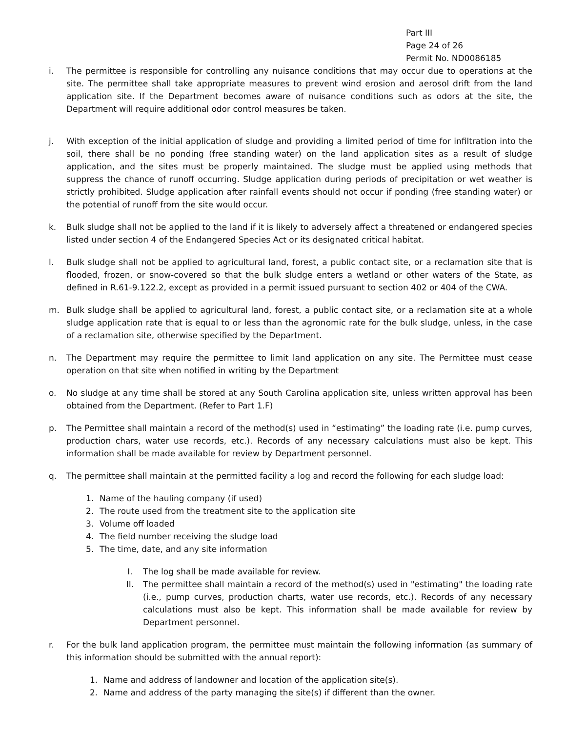Part III
Page 24 of 26
Permit No. ND0086185
i. The permittee is responsible for controlling any nuisance conditions that may occur due to operations at the site. The permittee shall take appropriate measures to prevent wind erosion and aerosol drift from the land application site. If the Department becomes aware of nuisance conditions such as odors at the site, the Department will require additional odor control measures be taken.
j. With exception of the initial application of sludge and providing a limited period of time for infiltration into the soil, there shall be no ponding (free standing water) on the land application sites as a result of sludge application, and the sites must be properly maintained. The sludge must be applied using methods that suppress the chance of runoff occurring. Sludge application during periods of precipitation or wet weather is strictly prohibited. Sludge application after rainfall events should not occur if ponding (free standing water) or the potential of runoff from the site would occur.
k. Bulk sludge shall not be applied to the land if it is likely to adversely affect a threatened or endangered species listed under section 4 of the Endangered Species Act or its designated critical habitat.
l. Bulk sludge shall not be applied to agricultural land, forest, a public contact site, or a reclamation site that is flooded, frozen, or snow-covered so that the bulk sludge enters a wetland or other waters of the State, as defined in R.61-9.122.2, except as provided in a permit issued pursuant to section 402 or 404 of the CWA.
m. Bulk sludge shall be applied to agricultural land, forest, a public contact site, or a reclamation site at a whole sludge application rate that is equal to or less than the agronomic rate for the bulk sludge, unless, in the case of a reclamation site, otherwise specified by the Department.
n. The Department may require the permittee to limit land application on any site. The Permittee must cease operation on that site when notified in writing by the Department
o. No sludge at any time shall be stored at any South Carolina application site, unless written approval has been obtained from the Department. (Refer to Part 1.F)
p. The Permittee shall maintain a record of the method(s) used in “estimating” the loading rate (i.e. pump curves, production chars, water use records, etc.). Records of any necessary calculations must also be kept. This information shall be made available for review by Department personnel.
q. The permittee shall maintain at the permitted facility a log and record the following for each sludge load:
1. Name of the hauling company (if used)
2. The route used from the treatment site to the application site
3. Volume off loaded
4. The field number receiving the sludge load
5. The time, date, and any site information
I. The log shall be made available for review.
II. The permittee shall maintain a record of the method(s) used in "estimating" the loading rate (i.e., pump curves, production charts, water use records, etc.). Records of any necessary calculations must also be kept. This information shall be made available for review by Department personnel.
r. For the bulk land application program, the permittee must maintain the following information (as summary of this information should be submitted with the annual report):
1. Name and address of landowner and location of the application site(s).
2. Name and address of the party managing the site(s) if different than the owner.